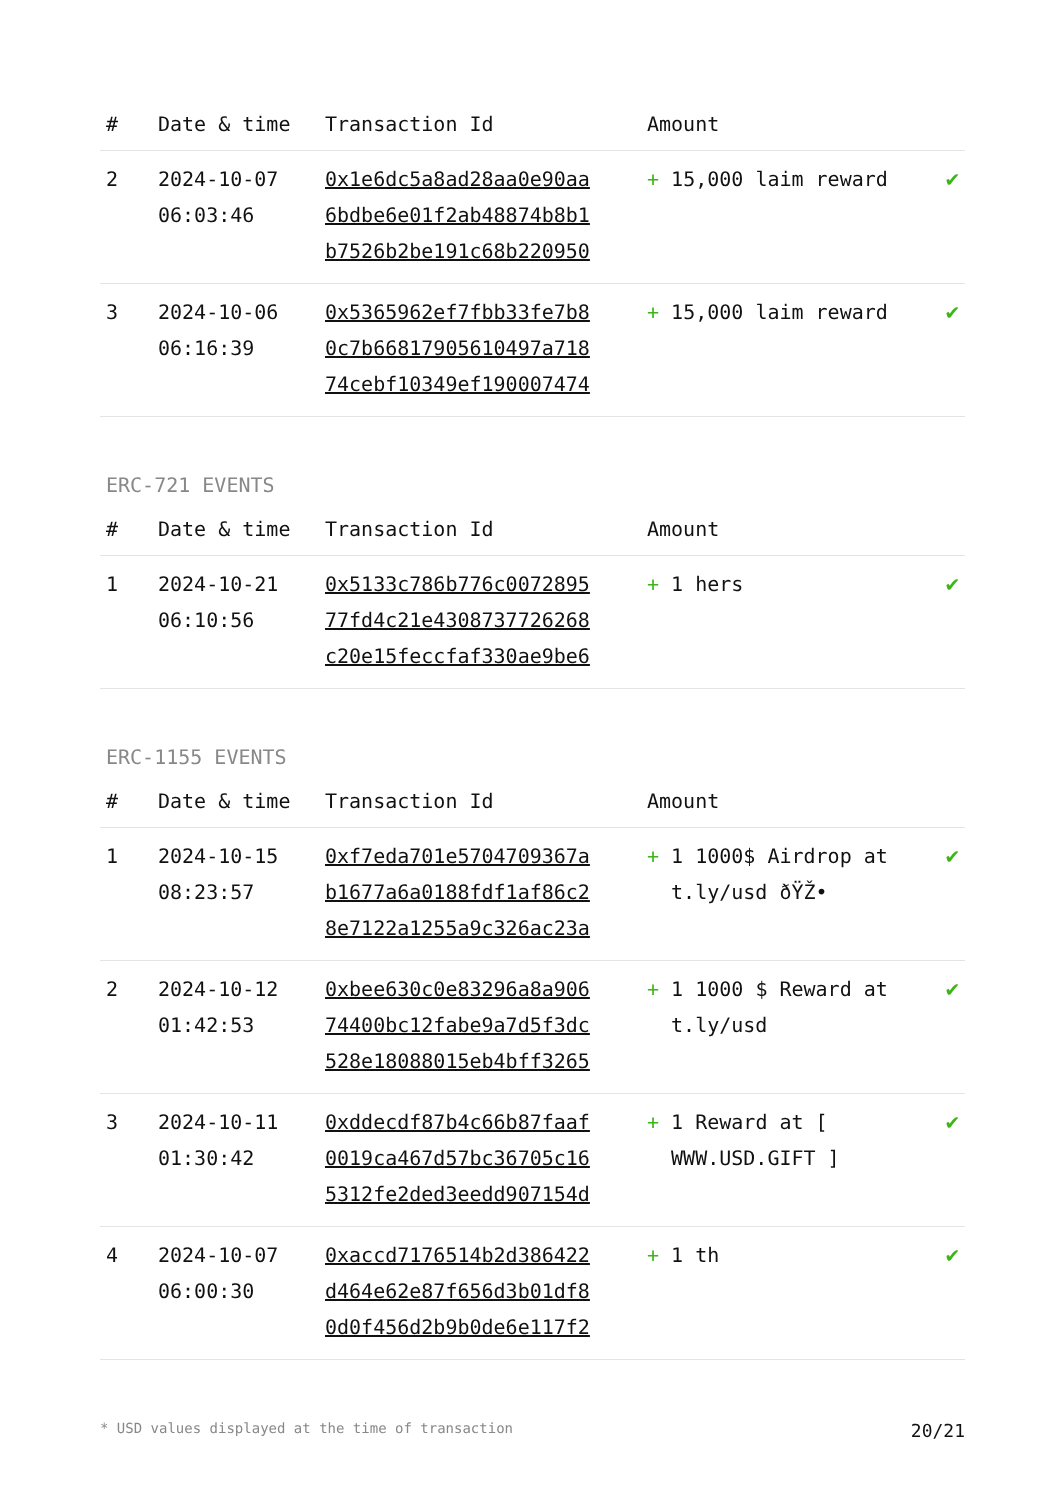| # | Date & time | Transaction Id | Amount | |
| --- | --- | --- | --- | --- |
| 2 | 2024-10-07 06:03:46 | 0x1e6dc5a8ad28aa0e90aa 6bdbe6e01f2ab48874b8b1 b7526b2be191c68b220950 | + 15,000 laim reward | ✔ |
| 3 | 2024-10-06 06:16:39 | 0x5365962ef7fbb33fe7b8 0c7b66817905610497a718 74cebf10349ef190007474 | + 15,000 laim reward | ✔ |
ERC-721 EVENTS
| # | Date & time | Transaction Id | Amount | |
| --- | --- | --- | --- | --- |
| 1 | 2024-10-21 06:10:56 | 0x5133c786b776c0072895 77fd4c21e4308737726268 c20e15feccfaf330ae9be6 | + 1 hers | ✔ |
ERC-1155 EVENTS
| # | Date & time | Transaction Id | Amount | |
| --- | --- | --- | --- | --- |
| 1 | 2024-10-15 08:23:57 | 0xf7eda701e5704709367a b1677a6a0188fdf1af86c2 8e7122a1255a9c326ac23a | + 1 1000$ Airdrop at t.ly/usd ðŸŽ• | ✔ |
| 2 | 2024-10-12 01:42:53 | 0xbee630c0e83296a8a906 74400bc12fabe9a7d5f3dc 528e18088015eb4bff3265 | + 1 1000 $ Reward at t.ly/usd | ✔ |
| 3 | 2024-10-11 01:30:42 | 0xddecdf87b4c66b87faaf 0019ca467d57bc36705c16 5312fe2ded3eedd907154d | + 1 Reward at [ WWW.USD.GIFT ] | ✔ |
| 4 | 2024-10-07 06:00:30 | 0xaccd7176514b2d386422 d464e62e87f656d3b01df8 0d0f456d2b9b0de6e117f2 | + 1 th | ✔ |
* USD values displayed at the time of transaction 20/21